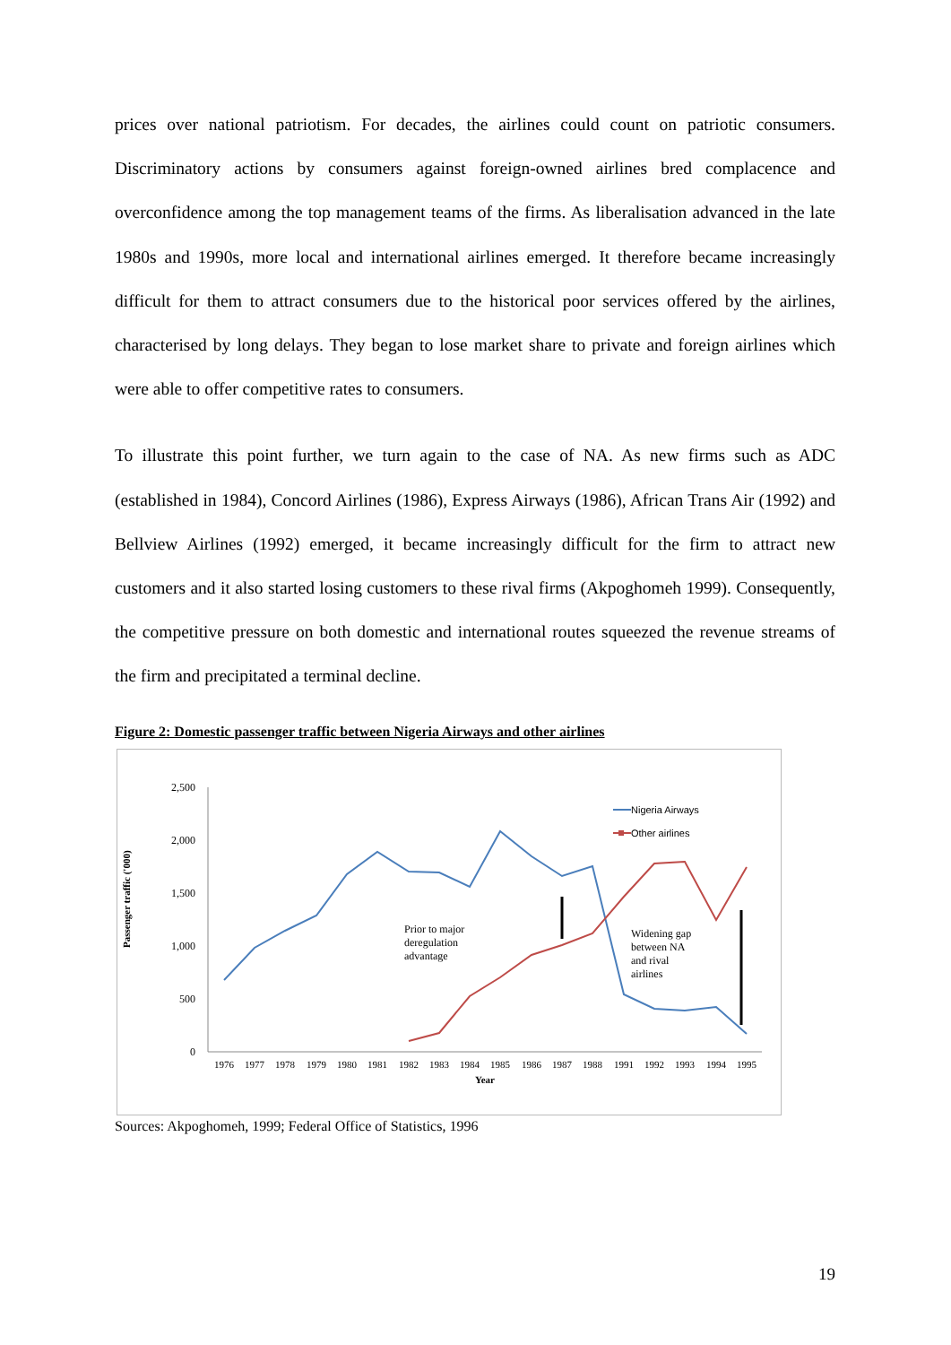prices over national patriotism. For decades, the airlines could count on patriotic consumers. Discriminatory actions by consumers against foreign-owned airlines bred complacence and overconfidence among the top management teams of the firms. As liberalisation advanced in the late 1980s and 1990s, more local and international airlines emerged. It therefore became increasingly difficult for them to attract consumers due to the historical poor services offered by the airlines, characterised by long delays. They began to lose market share to private and foreign airlines which were able to offer competitive rates to consumers.
To illustrate this point further, we turn again to the case of NA. As new firms such as ADC (established in 1984), Concord Airlines (1986), Express Airways (1986), African Trans Air (1992) and Bellview Airlines (1992) emerged, it became increasingly difficult for the firm to attract new customers and it also started losing customers to these rival firms (Akpoghomeh 1999). Consequently, the competitive pressure on both domestic and international routes squeezed the revenue streams of the firm and precipitated a terminal decline.
Figure 2: Domestic passenger traffic between Nigeria Airways and other airlines
Passenger traffic ('000)
2,500
2,000
1,500
1,000
500
0
1976
1977
1978
1979
1980
1981
1982
1983
1984
1985
1986
1987
1988
1991
1992
1993
1994
1995
Year
Nigeria Airways
Other airlines
Prior to major
deregulation
advantage
Widening gap
between NA
and rival
airlines
Sources: Akpoghomeh, 1999; Federal Office of Statistics, 1996
19